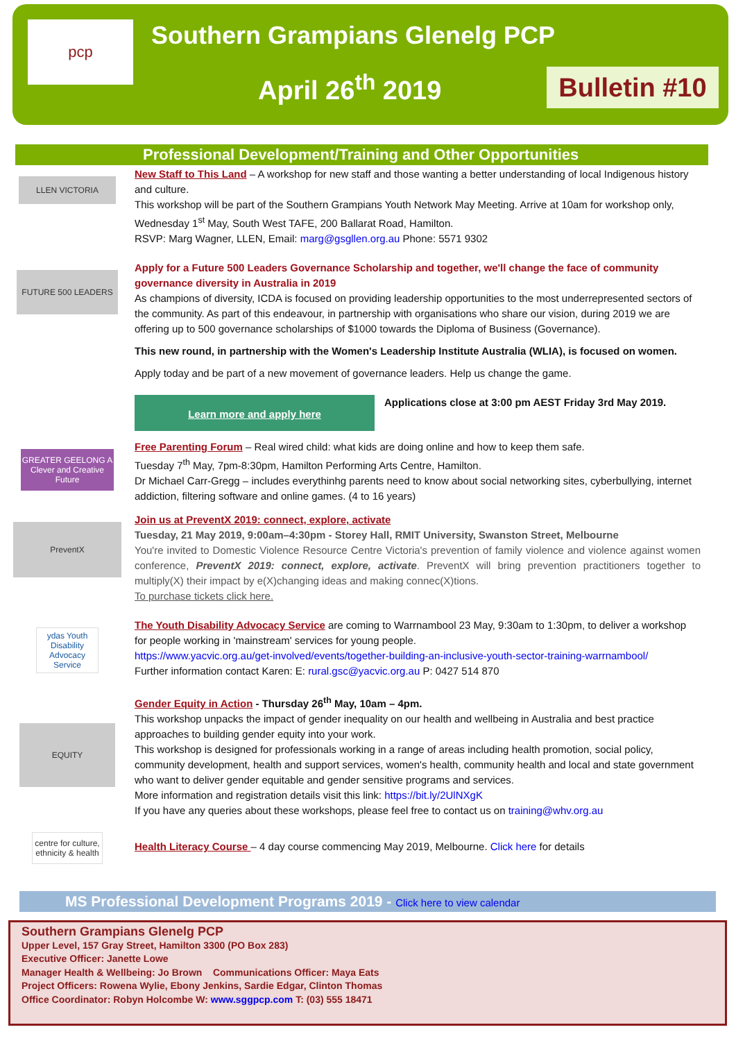pcp Southern Grampians Glenelg PCP
April 26<sup>th</sup> 2019
Bulletin #10
Professional Development/Training and Other Opportunities
LLEN VICTORIA
New Staff to This Land – A workshop for new staff and those wanting a better understanding of local Indigenous history and culture.
This workshop will be part of the Southern Grampians Youth Network May Meeting. Arrive at 10am for workshop only, Wednesday 1<sup>st</sup> May, South West TAFE, 200 Ballarat Road, Hamilton.
RSVP: Marg Wagner, LLEN, Email: marg@gsgllen.org.au Phone: 5571 9302
FUTURE 500 LEADERS
Apply for a Future 500 Leaders Governance Scholarship and together, we'll change the face of community governance diversity in Australia in 2019
As champions of diversity, ICDA is focused on providing leadership opportunities to the most underrepresented sectors of the community. As part of this endeavour, in partnership with organisations who share our vision, during 2019 we are offering up to 500 governance scholarships of $1000 towards the Diploma of Business (Governance).
This new round, in partnership with the Women's Leadership Institute Australia (WLIA), is focused on women.
Apply today and be part of a new movement of governance leaders. Help us change the game.
Learn more and apply here Applications close at 3:00 pm AEST Friday 3rd May 2019.
GREATER GEELONG A Clever and Creative Future
Free Parenting Forum – Real wired child: what kids are doing online and how to keep them safe.
Tuesday 7<sup>th</sup> May, 7pm-8:30pm, Hamilton Performing Arts Centre, Hamilton.
Dr Michael Carr-Gregg – includes everythinhg parents need to know about social networking sites, cyberbullying, internet addiction, filtering software and online games. (4 to 16 years)
PreventX
Join us at PreventX 2019: connect, explore, activate
Tuesday, 21 May 2019, 9:00am–4:30pm - Storey Hall, RMIT University, Swanston Street, Melbourne
You're invited to Domestic Violence Resource Centre Victoria's prevention of family violence and violence against women conference, PreventX 2019: connect, explore, activate. PreventX will bring prevention practitioners together to multiply(X) their impact by e(X)changing ideas and making connec(X)tions.
To purchase tickets click here.
ydas Youth Disability Advocacy Service
The Youth Disability Advocacy Service are coming to Warrnambool 23 May, 9:30am to 1:30pm, to deliver a workshop for people working in 'mainstream' services for young people.
https://www.yacvic.org.au/get-involved/events/together-building-an-inclusive-youth-sector-training-warrnambool/
Further information contact Karen: E: rural.gsc@yacvic.org.au P: 0427 514 870
EQUITY
Gender Equity in Action - Thursday 26<sup>th</sup> May, 10am – 4pm.
This workshop unpacks the impact of gender inequality on our health and wellbeing in Australia and best practice approaches to building gender equity into your work.
This workshop is designed for professionals working in a range of areas including health promotion, social policy, community development, health and support services, women's health, community health and local and state government who want to deliver gender equitable and gender sensitive programs and services.
More information and registration details visit this link: https://bit.ly/2UlNXgK
If you have any queries about these workshops, please feel free to contact us on training@whv.org.au
centre for culture, ethnicity & health
Health Literacy Course – 4 day course commencing May 2019, Melbourne. Click here for details
MS Professional Development Programs 2019 - Click here to view calendar
Southern Grampians Glenelg PCP
Upper Level, 157 Gray Street, Hamilton 3300 (PO Box 283)
Executive Officer: Janette Lowe
Manager Health & Wellbeing: Jo Brown Communications Officer: Maya Eats
Project Officers: Rowena Wylie, Ebony Jenkins, Sardie Edgar, Clinton Thomas
Office Coordinator: Robyn Holcombe W: www.sggpcp.com T: (03) 555 18471